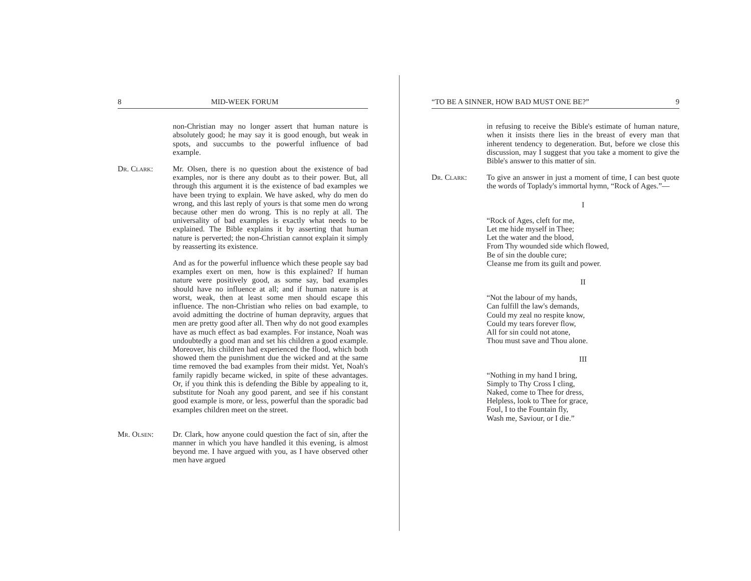8 MID-WEEK FORUM
non-Christian may no longer assert that human nature is absolutely good; he may say it is good enough, but weak in spots, and succumbs to the powerful influence of bad example.
Dr. Clark: Mr. Olsen, there is no question about the existence of bad examples, nor is there any doubt as to their power. But, all through this argument it is the existence of bad examples we have been trying to explain. We have asked, why do men do wrong, and this last reply of yours is that some men do wrong because other men do wrong. This is no reply at all. The universality of bad examples is exactly what needs to be explained. The Bible explains it by asserting that human nature is perverted; the non-Christian cannot explain it simply by reasserting its existence.
And as for the powerful influence which these people say bad examples exert on men, how is this explained? If human nature were positively good, as some say, bad examples should have no influence at all; and if human nature is at worst, weak, then at least some men should escape this influence. The non-Christian who relies on bad example, to avoid admitting the doctrine of human depravity, argues that men are pretty good after all. Then why do not good examples have as much effect as bad examples. For instance, Noah was undoubtedly a good man and set his children a good example. Moreover, his children had experienced the flood, which both showed them the punishment due the wicked and at the same time removed the bad examples from their midst. Yet, Noah's family rapidly became wicked, in spite of these advantages. Or, if you think this is defending the Bible by appealing to it, substitute for Noah any good parent, and see if his constant good example is more, or less, powerful than the sporadic bad examples children meet on the street.
Mr. Olsen: Dr. Clark, how anyone could question the fact of sin, after the manner in which you have handled it this evening, is almost beyond me. I have argued with you, as I have observed other men have argued
“TO BE A SINNER, HOW BAD MUST ONE BE?” 9
in refusing to receive the Bible's estimate of human nature, when it insists there lies in the breast of every man that inherent tendency to degeneration. But, before we close this discussion, may I suggest that you take a moment to give the Bible's answer to this matter of sin.
Dr. Clark: To give an answer in just a moment of time, I can best quote the words of Toplady's immortal hymn, “Rock of Ages.”—
I
“Rock of Ages, cleft for me,
Let me hide myself in Thee;
Let the water and the blood,
From Thy wounded side which flowed,
Be of sin the double cure;
Cleanse me from its guilt and power.
II
“Not the labour of my hands,
Can fulfill the law's demands,
Could my zeal no respite know,
Could my tears forever flow,
All for sin could not atone,
Thou must save and Thou alone.
III
“Nothing in my hand I bring,
Simply to Thy Cross I cling,
Naked, come to Thee for dress,
Helpless, look to Thee for grace,
Foul, I to the Fountain fly,
Wash me, Saviour, or I die.”